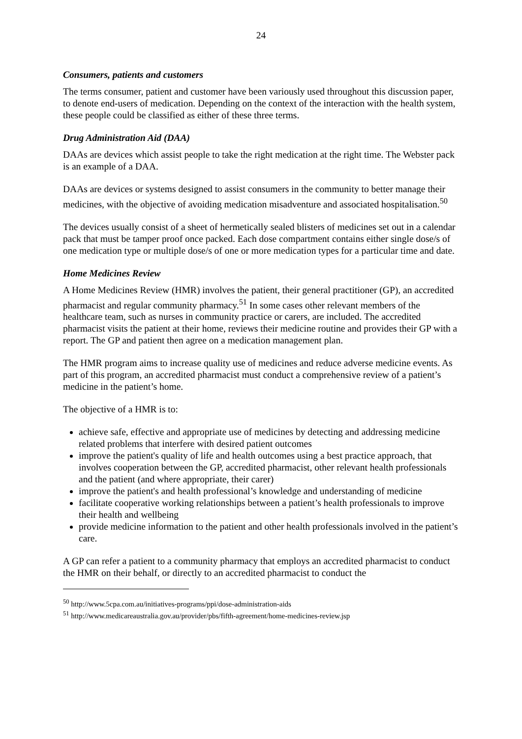24
Consumers, patients and customers
The terms consumer, patient and customer have been variously used throughout this discussion paper, to denote end-users of medication. Depending on the context of the interaction with the health system, these people could be classified as either of these three terms.
Drug Administration Aid (DAA)
DAAs are devices which assist people to take the right medication at the right time. The Webster pack is an example of a DAA.
DAAs are devices or systems designed to assist consumers in the community to better manage their medicines, with the objective of avoiding medication misadventure and associated hospitalisation.<sup>50</sup>
The devices usually consist of a sheet of hermetically sealed blisters of medicines set out in a calendar pack that must be tamper proof once packed. Each dose compartment contains either single dose/s of one medication type or multiple dose/s of one or more medication types for a particular time and date.
Home Medicines Review
A Home Medicines Review (HMR) involves the patient, their general practitioner (GP), an accredited pharmacist and regular community pharmacy.<sup>51</sup> In some cases other relevant members of the healthcare team, such as nurses in community practice or carers, are included. The accredited pharmacist visits the patient at their home, reviews their medicine routine and provides their GP with a report. The GP and patient then agree on a medication management plan.
The HMR program aims to increase quality use of medicines and reduce adverse medicine events. As part of this program, an accredited pharmacist must conduct a comprehensive review of a patient’s medicine in the patient’s home.
The objective of a HMR is to:
achieve safe, effective and appropriate use of medicines by detecting and addressing medicine related problems that interfere with desired patient outcomes
improve the patient's quality of life and health outcomes using a best practice approach, that involves cooperation between the GP, accredited pharmacist, other relevant health professionals and the patient (and where appropriate, their carer)
improve the patient's and health professional’s knowledge and understanding of medicine
facilitate cooperative working relationships between a patient’s health professionals to improve their health and wellbeing
provide medicine information to the patient and other health professionals involved in the patient’s care.
A GP can refer a patient to a community pharmacy that employs an accredited pharmacist to conduct the HMR on their behalf, or directly to an accredited pharmacist to conduct the
<sup>50</sup> http://www.5cpa.com.au/initiatives-programs/ppi/dose-administration-aids
<sup>51</sup> http://www.medicareaustralia.gov.au/provider/pbs/fifth-agreement/home-medicines-review.jsp